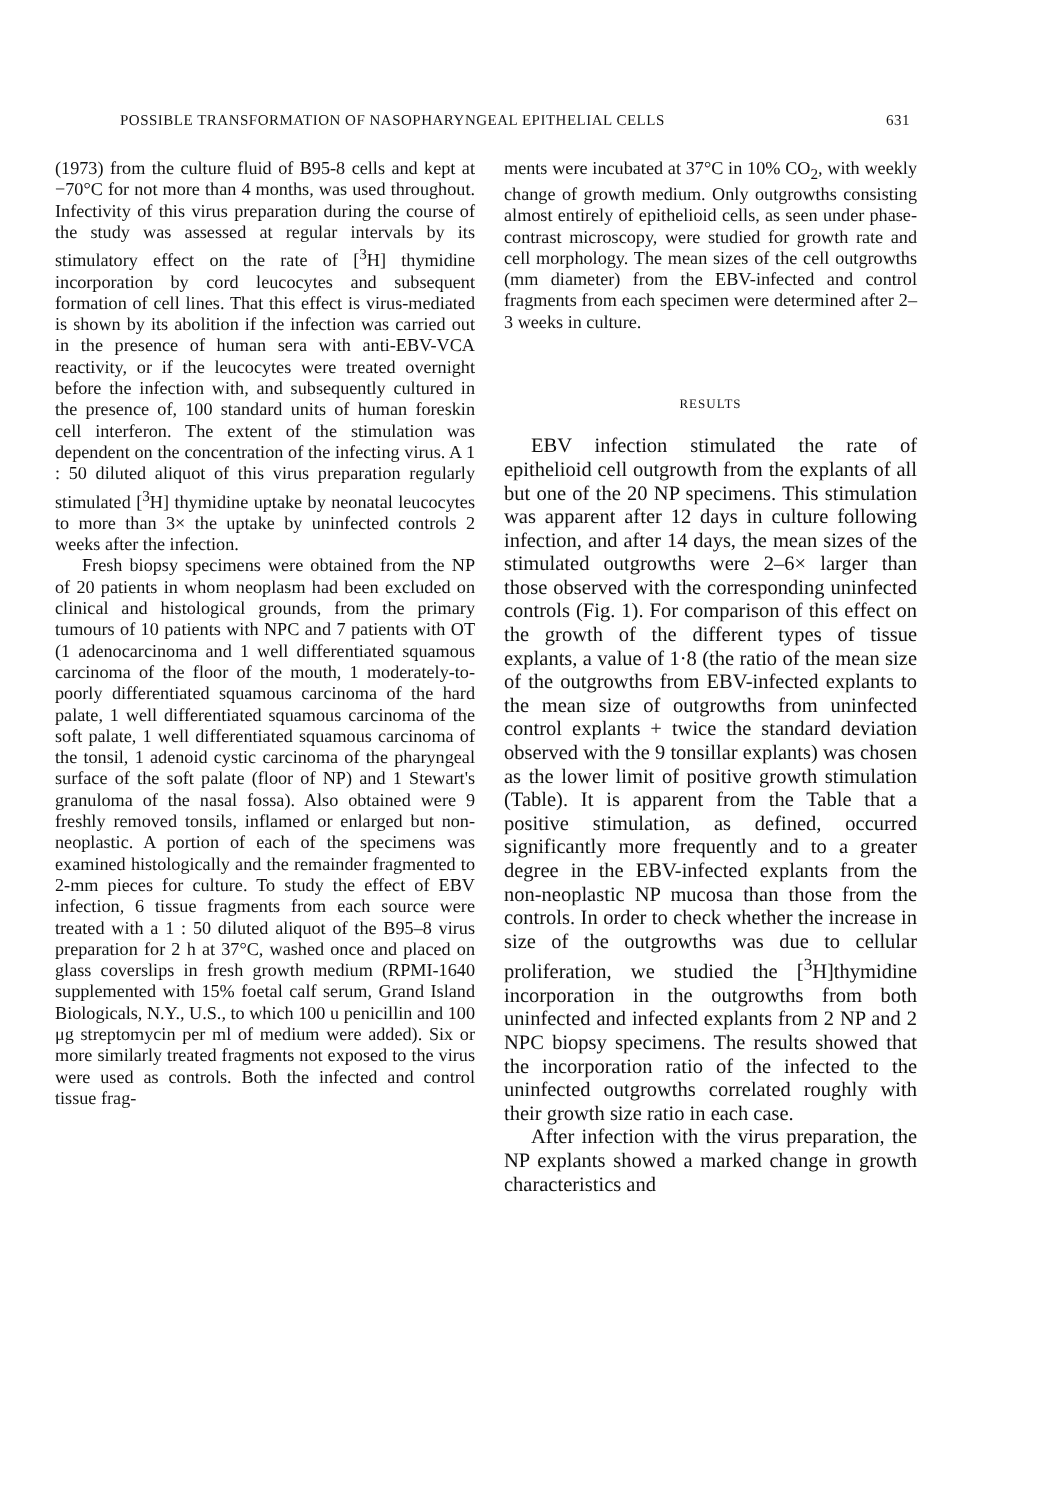POSSIBLE TRANSFORMATION OF NASOPHARYNGEAL EPITHELIAL CELLS 631
(1973) from the culture fluid of B95-8 cells and kept at −70°C for not more than 4 months, was used throughout. Infectivity of this virus preparation during the course of the study was assessed at regular intervals by its stimulatory effect on the rate of [<sup>3</sup>H] thymidine incorporation by cord leucocytes and subsequent formation of cell lines. That this effect is virus-mediated is shown by its abolition if the infection was carried out in the presence of human sera with anti-EBV-VCA reactivity, or if the leucocytes were treated overnight before the infection with, and subsequently cultured in the presence of, 100 standard units of human foreskin cell interferon. The extent of the stimulation was dependent on the concentration of the infecting virus. A 1 : 50 diluted aliquot of this virus preparation regularly stimulated [<sup>3</sup>H] thymidine uptake by neonatal leucocytes to more than 3× the uptake by uninfected controls 2 weeks after the infection.
Fresh biopsy specimens were obtained from the NP of 20 patients in whom neoplasm had been excluded on clinical and histological grounds, from the primary tumours of 10 patients with NPC and 7 patients with OT (1 adenocarcinoma and 1 well differentiated squamous carcinoma of the floor of the mouth, 1 moderately-to-poorly differentiated squamous carcinoma of the hard palate, 1 well differentiated squamous carcinoma of the soft palate, 1 well differentiated squamous carcinoma of the tonsil, 1 adenoid cystic carcinoma of the pharyngeal surface of the soft palate (floor of NP) and 1 Stewart's granuloma of the nasal fossa). Also obtained were 9 freshly removed tonsils, inflamed or enlarged but non-neoplastic. A portion of each of the specimens was examined histologically and the remainder fragmented to 2-mm pieces for culture. To study the effect of EBV infection, 6 tissue fragments from each source were treated with a 1 : 50 diluted aliquot of the B95–8 virus preparation for 2 h at 37°C, washed once and placed on glass coverslips in fresh growth medium (RPMI-1640 supplemented with 15% foetal calf serum, Grand Island Biologicals, N.Y., U.S., to which 100 u penicillin and 100 μg streptomycin per ml of medium were added). Six or more similarly treated fragments not exposed to the virus were used as controls. Both the infected and control tissue frag-
ments were incubated at 37°C in 10% CO<sub>2</sub>, with weekly change of growth medium. Only outgrowths consisting almost entirely of epithelioid cells, as seen under phase-contrast microscopy, were studied for growth rate and cell morphology. The mean sizes of the cell outgrowths (mm diameter) from the EBV-infected and control fragments from each specimen were determined after 2–3 weeks in culture.
RESULTS
EBV infection stimulated the rate of epithelioid cell outgrowth from the explants of all but one of the 20 NP specimens. This stimulation was apparent after 12 days in culture following infection, and after 14 days, the mean sizes of the stimulated outgrowths were 2–6× larger than those observed with the corresponding uninfected controls (Fig. 1). For comparison of this effect on the growth of the different types of tissue explants, a value of 1·8 (the ratio of the mean size of the outgrowths from EBV-infected explants to the mean size of outgrowths from uninfected control explants + twice the standard deviation observed with the 9 tonsillar explants) was chosen as the lower limit of positive growth stimulation (Table). It is apparent from the Table that a positive stimulation, as defined, occurred significantly more frequently and to a greater degree in the EBV-infected explants from the non-neoplastic NP mucosa than those from the controls. In order to check whether the increase in size of the outgrowths was due to cellular proliferation, we studied the [<sup>3</sup>H]thymidine incorporation in the outgrowths from both uninfected and infected explants from 2 NP and 2 NPC biopsy specimens. The results showed that the incorporation ratio of the infected to the uninfected outgrowths correlated roughly with their growth size ratio in each case.
After infection with the virus preparation, the NP explants showed a marked change in growth characteristics and